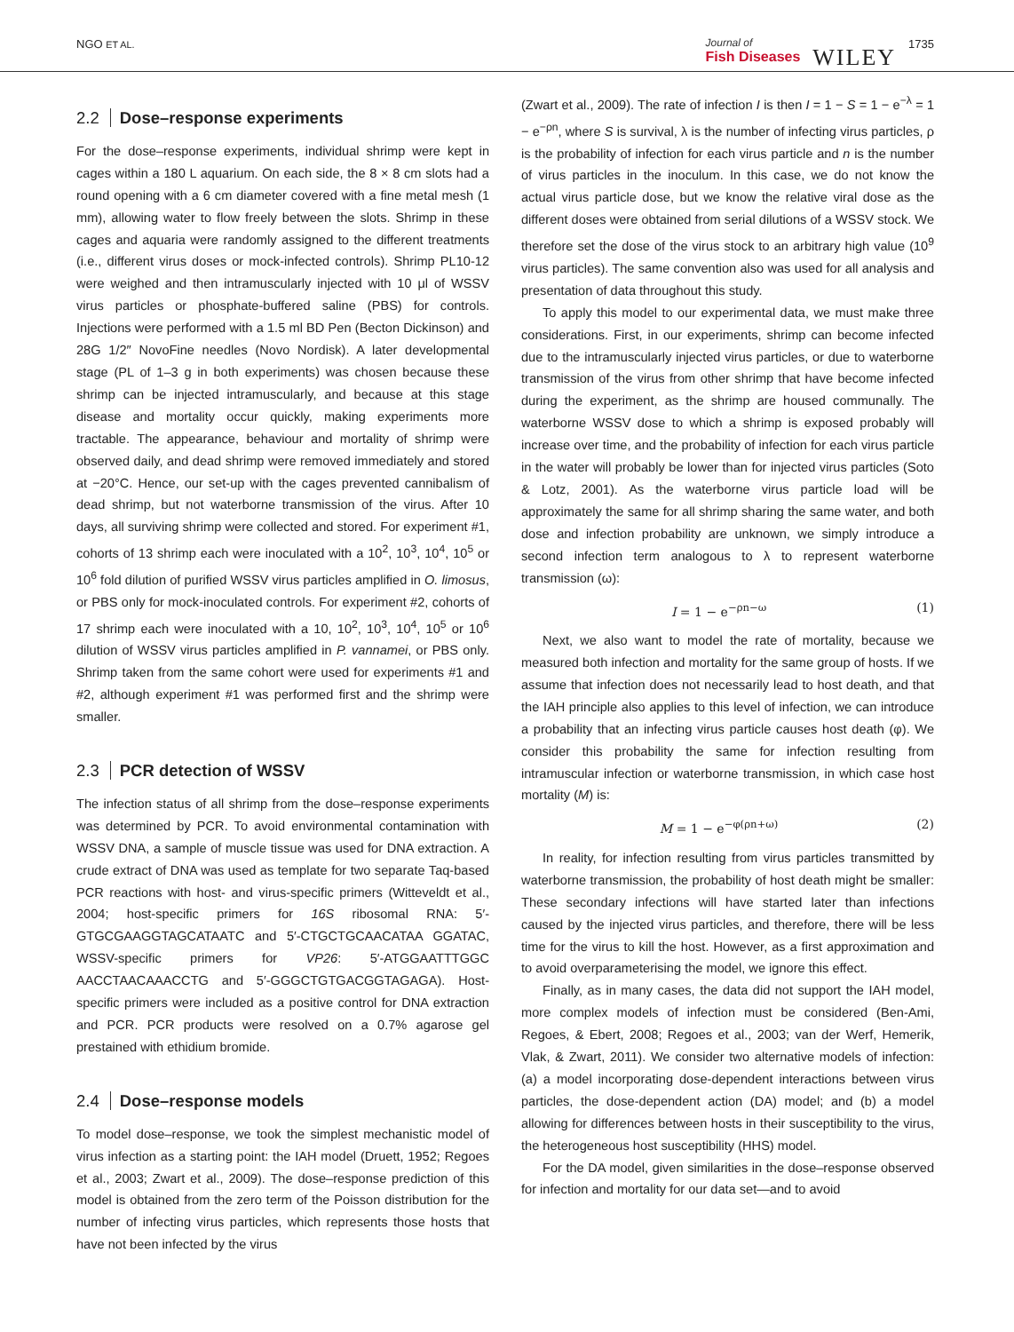NGO ET AL.
Journal of
Fish Diseases
WILEY 1735
2.2 Dose–response experiments
For the dose–response experiments, individual shrimp were kept in cages within a 180 L aquarium. On each side, the 8 × 8 cm slots had a round opening with a 6 cm diameter covered with a fine metal mesh (1 mm), allowing water to flow freely between the slots. Shrimp in these cages and aquaria were randomly assigned to the different treatments (i.e., different virus doses or mock-infected controls). Shrimp PL10-12 were weighed and then intramuscularly injected with 10 μl of WSSV virus particles or phosphate-buffered saline (PBS) for controls. Injections were performed with a 1.5 ml BD Pen (Becton Dickinson) and 28G 1/2″ NovoFine needles (Novo Nordisk). A later developmental stage (PL of 1–3 g in both experiments) was chosen because these shrimp can be injected intramuscularly, and because at this stage disease and mortality occur quickly, making experiments more tractable. The appearance, behaviour and mortality of shrimp were observed daily, and dead shrimp were removed immediately and stored at −20°C. Hence, our set-up with the cages prevented cannibalism of dead shrimp, but not waterborne transmission of the virus. After 10 days, all surviving shrimp were collected and stored. For experiment #1, cohorts of 13 shrimp each were inoculated with a 10<sup>2</sup>, 10<sup>3</sup>, 10<sup>4</sup>, 10<sup>5</sup> or 10<sup>6</sup> fold dilution of purified WSSV virus particles amplified in O. limosus, or PBS only for mock-inoculated controls. For experiment #2, cohorts of 17 shrimp each were inoculated with a 10, 10<sup>2</sup>, 10<sup>3</sup>, 10<sup>4</sup>, 10<sup>5</sup> or 10<sup>6</sup> dilution of WSSV virus particles amplified in P. vannamei, or PBS only. Shrimp taken from the same cohort were used for experiments #1 and #2, although experiment #1 was performed first and the shrimp were smaller.
2.3 PCR detection of WSSV
The infection status of all shrimp from the dose–response experiments was determined by PCR. To avoid environmental contamination with WSSV DNA, a sample of muscle tissue was used for DNA extraction. A crude extract of DNA was used as template for two separate Taq-based PCR reactions with host- and virus-specific primers (Witteveldt et al., 2004; host-specific primers for 16S ribosomal RNA: 5′-GTGCGAAGGTAGCATAATC and 5′-CTGCTGCAACATAA GGATAC, WSSV-specific primers for VP26: 5′-ATGGAATTTGGC AACCTAACAAACCTG and 5′-GGGCTGTGACGGTAGAGA). Host-specific primers were included as a positive control for DNA extraction and PCR. PCR products were resolved on a 0.7% agarose gel prestained with ethidium bromide.
2.4 Dose–response models
To model dose–response, we took the simplest mechanistic model of virus infection as a starting point: the IAH model (Druett, 1952; Regoes et al., 2003; Zwart et al., 2009). The dose–response prediction of this model is obtained from the zero term of the Poisson distribution for the number of infecting virus particles, which represents those hosts that have not been infected by the virus
(Zwart et al., 2009). The rate of infection I is then I = 1 − S = 1 − e<sup>−λ</sup> = 1 − e<sup>−ρn</sup>, where S is survival, λ is the number of infecting virus particles, ρ is the probability of infection for each virus particle and n is the number of virus particles in the inoculum. In this case, we do not know the actual virus particle dose, but we know the relative viral dose as the different doses were obtained from serial dilutions of a WSSV stock. We therefore set the dose of the virus stock to an arbitrary high value (10<sup>9</sup> virus particles). The same convention also was used for all analysis and presentation of data throughout this study.
To apply this model to our experimental data, we must make three considerations. First, in our experiments, shrimp can become infected due to the intramuscularly injected virus particles, or due to waterborne transmission of the virus from other shrimp that have become infected during the experiment, as the shrimp are housed communally. The waterborne WSSV dose to which a shrimp is exposed probably will increase over time, and the probability of infection for each virus particle in the water will probably be lower than for injected virus particles (Soto & Lotz, 2001). As the waterborne virus particle load will be approximately the same for all shrimp sharing the same water, and both dose and infection probability are unknown, we simply introduce a second infection term analogous to λ to represent waterborne transmission (ω):
I = 1 − e<sup>−ρn−ω</sup> (1)
Next, we also want to model the rate of mortality, because we measured both infection and mortality for the same group of hosts. If we assume that infection does not necessarily lead to host death, and that the IAH principle also applies to this level of infection, we can introduce a probability that an infecting virus particle causes host death (φ). We consider this probability the same for infection resulting from intramuscular infection or waterborne transmission, in which case host mortality (M) is:
M = 1 − e<sup>−φ(ρn+ω)</sup> (2)
In reality, for infection resulting from virus particles transmitted by waterborne transmission, the probability of host death might be smaller: These secondary infections will have started later than infections caused by the injected virus particles, and therefore, there will be less time for the virus to kill the host. However, as a first approximation and to avoid overparameterising the model, we ignore this effect.
Finally, as in many cases, the data did not support the IAH model, more complex models of infection must be considered (Ben-Ami, Regoes, & Ebert, 2008; Regoes et al., 2003; van der Werf, Hemerik, Vlak, & Zwart, 2011). We consider two alternative models of infection: (a) a model incorporating dose-dependent interactions between virus particles, the dose-dependent action (DA) model; and (b) a model allowing for differences between hosts in their susceptibility to the virus, the heterogeneous host susceptibility (HHS) model.
For the DA model, given similarities in the dose–response observed for infection and mortality for our data set—and to avoid